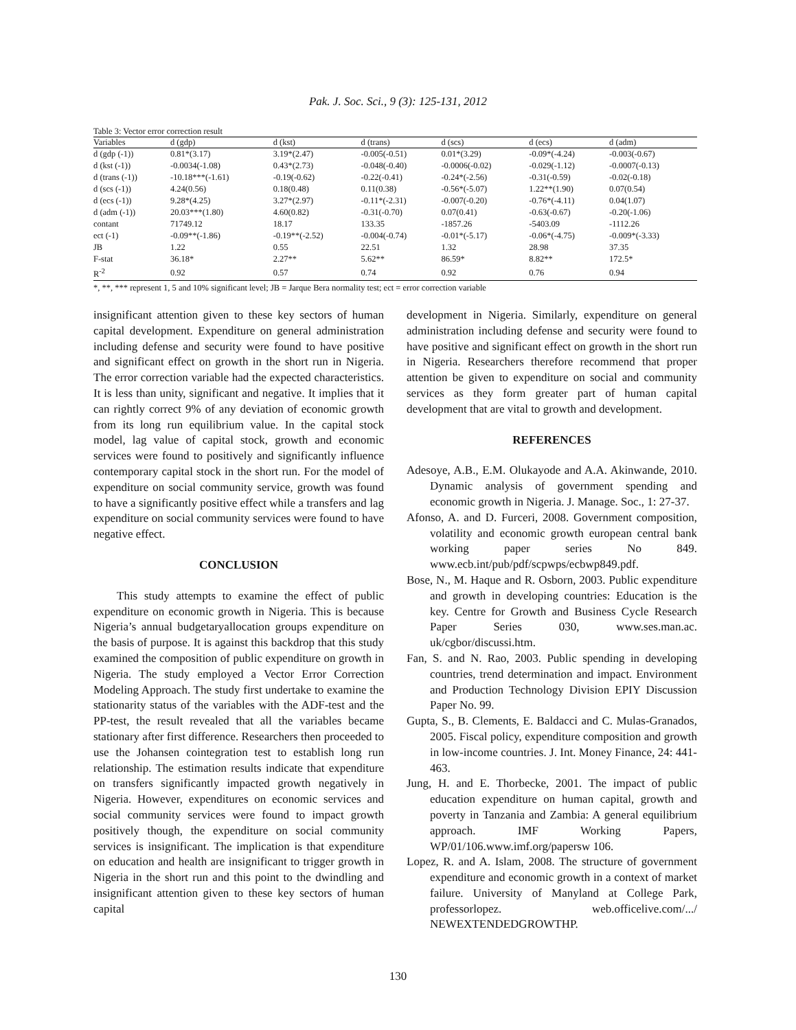Pak. J. Soc. Sci., 9 (3): 125-131, 2012
Table 3: Vector error correction result
| Variables | d (gdp) | d (kst) | d (trans) | d (scs) | d (ecs) | d (adm) |
| --- | --- | --- | --- | --- | --- | --- |
| d (gdp (-1)) | 0.81*(3.17) | 3.19*(2.47) | -0.005(-0.51) | 0.01*(3.29) | -0.09*(-4.24) | -0.003(-0.67) |
| d (kst (-1)) | -0.0034(-1.08) | 0.43*(2.73) | -0.048(-0.40) | -0.0006(-0.02) | -0.029(-1.12) | -0.0007(-0.13) |
| d (trans (-1)) | -10.18***(-1.61) | -0.19(-0.62) | -0.22(-0.41) | -0.24*(-2.56) | -0.31(-0.59) | -0.02(-0.18) |
| d (scs (-1)) | 4.24(0.56) | 0.18(0.48) | 0.11(0.38) | -0.56*(-5.07) | 1.22**(1.90) | 0.07(0.54) |
| d (ecs (-1)) | 9.28*(4.25) | 3.27*(2.97) | -0.11*(-2.31) | -0.007(-0.20) | -0.76*(-4.11) | 0.04(1.07) |
| d (adm (-1)) | 20.03***(1.80) | 4.60(0.82) | -0.31(-0.70) | 0.07(0.41) | -0.63(-0.67) | -0.20(-1.06) |
| contant | 71749.12 | 18.17 | 133.35 | -1857.26 | -5403.09 | -1112.26 |
| ect (-1) | -0.09**(-1.86) | -0.19**(-2.52) | -0.004(-0.74) | -0.01*(-5.17) | -0.06*(-4.75) | -0.009*(-3.33) |
| JB | 1.22 | 0.55 | 22.51 | 1.32 | 28.98 | 37.35 |
| F-stat | 36.18* | 2.27** | 5.62** | 86.59* | 8.82** | 172.5* |
| R<sup>-2</sup> | 0.92 | 0.57 | 0.74 | 0.92 | 0.76 | 0.94 |
*, **, *** represent 1, 5 and 10% significant level; JB = Jarque Bera normality test; ect = error correction variable
insignificant attention given to these key sectors of human capital development. Expenditure on general administration including defense and security were found to have positive and significant effect on growth in the short run in Nigeria. The error correction variable had the expected characteristics. It is less than unity, significant and negative. It implies that it can rightly correct 9% of any deviation of economic growth from its long run equilibrium value. In the capital stock model, lag value of capital stock, growth and economic services were found to positively and significantly influence contemporary capital stock in the short run. For the model of expenditure on social community service, growth was found to have a significantly positive effect while a transfers and lag expenditure on social community services were found to have negative effect.
CONCLUSION
This study attempts to examine the effect of public expenditure on economic growth in Nigeria. This is because Nigeria’s annual budgetaryallocation groups expenditure on the basis of purpose. It is against this backdrop that this study examined the composition of public expenditure on growth in Nigeria. The study employed a Vector Error Correction Modeling Approach. The study first undertake to examine the stationarity status of the variables with the ADF-test and the PP-test, the result revealed that all the variables became stationary after first difference. Researchers then proceeded to use the Johansen cointegration test to establish long run relationship. The estimation results indicate that expenditure on transfers significantly impacted growth negatively in Nigeria. However, expenditures on economic services and social community services were found to impact growth positively though, the expenditure on social community services is insignificant. The implication is that expenditure on education and health are insignificant to trigger growth in Nigeria in the short run and this point to the dwindling and insignificant attention given to these key sectors of human capital
development in Nigeria. Similarly, expenditure on general administration including defense and security were found to have positive and significant effect on growth in the short run in Nigeria. Researchers therefore recommend that proper attention be given to expenditure on social and community services as they form greater part of human capital development that are vital to growth and development.
REFERENCES
Adesoye, A.B., E.M. Olukayode and A.A. Akinwande, 2010. Dynamic analysis of government spending and economic growth in Nigeria. J. Manage. Soc., 1: 27-37.
Afonso, A. and D. Furceri, 2008. Government composition, volatility and economic growth european central bank working paper series No 849. www.ecb.int/pub/pdf/scpwps/ecbwp849.pdf.
Bose, N., M. Haque and R. Osborn, 2003. Public expenditure and growth in developing countries: Education is the key. Centre for Growth and Business Cycle Research Paper Series 030, www.ses.man.ac. uk/cgbor/discussi.htm.
Fan, S. and N. Rao, 2003. Public spending in developing countries, trend determination and impact. Environment and Production Technology Division EPIY Discussion Paper No. 99.
Gupta, S., B. Clements, E. Baldacci and C. Mulas-Granados, 2005. Fiscal policy, expenditure composition and growth in low-income countries. J. Int. Money Finance, 24: 441-463.
Jung, H. and E. Thorbecke, 2001. The impact of public education expenditure on human capital, growth and poverty in Tanzania and Zambia: A general equilibrium approach. IMF Working Papers, WP/01/106.www.imf.org/papersw 106.
Lopez, R. and A. Islam, 2008. The structure of government expenditure and economic growth in a context of market failure. University of Manyland at College Park, professorlopez. web.officelive.com/.../ NEWEXTENDEDGROWTHP.
130